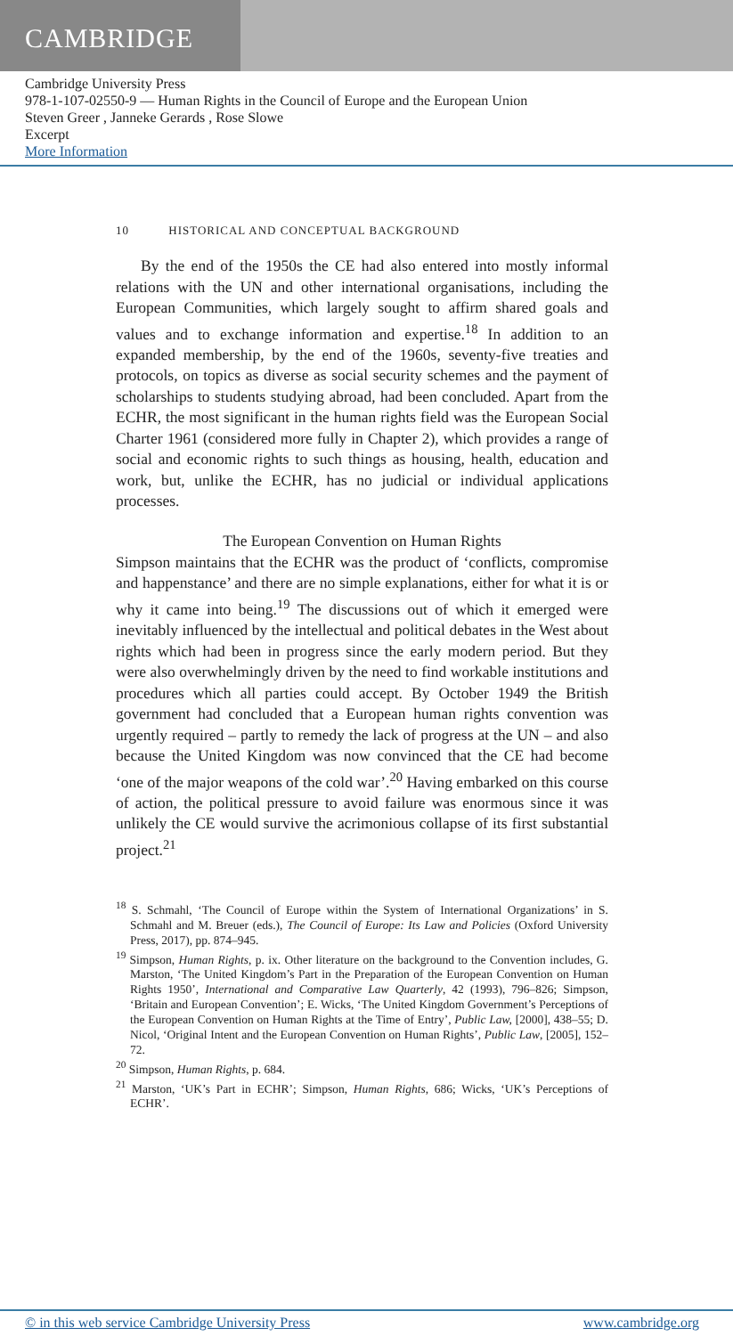CAMBRIDGE
Cambridge University Press
978-1-107-02550-9 — Human Rights in the Council of Europe and the European Union
Steven Greer , Janneke Gerards , Rose Slowe
Excerpt
More Information
10 HISTORICAL AND CONCEPTUAL BACKGROUND
By the end of the 1950s the CE had also entered into mostly informal relations with the UN and other international organisations, including the European Communities, which largely sought to affirm shared goals and values and to exchange information and expertise.<sup>18</sup> In addition to an expanded membership, by the end of the 1960s, seventy-five treaties and protocols, on topics as diverse as social security schemes and the payment of scholarships to students studying abroad, had been concluded. Apart from the ECHR, the most significant in the human rights field was the European Social Charter 1961 (considered more fully in Chapter 2), which provides a range of social and economic rights to such things as housing, health, education and work, but, unlike the ECHR, has no judicial or individual applications processes.
The European Convention on Human Rights
Simpson maintains that the ECHR was the product of ‘conflicts, compromise and happenstance’ and there are no simple explanations, either for what it is or why it came into being.<sup>19</sup> The discussions out of which it emerged were inevitably influenced by the intellectual and political debates in the West about rights which had been in progress since the early modern period. But they were also overwhelmingly driven by the need to find workable institutions and procedures which all parties could accept. By October 1949 the British government had concluded that a European human rights convention was urgently required – partly to remedy the lack of progress at the UN – and also because the United Kingdom was now convinced that the CE had become ‘one of the major weapons of the cold war’.<sup>20</sup> Having embarked on this course of action, the political pressure to avoid failure was enormous since it was unlikely the CE would survive the acrimonious collapse of its first substantial project.<sup>21</sup>
<sup>18</sup> S. Schmahl, ‘The Council of Europe within the System of International Organizations’ in S. Schmahl and M. Breuer (eds.), The Council of Europe: Its Law and Policies (Oxford University Press, 2017), pp. 874–945.
<sup>19</sup> Simpson, Human Rights, p. ix. Other literature on the background to the Convention includes, G. Marston, ‘The United Kingdom’s Part in the Preparation of the European Convention on Human Rights 1950’, International and Comparative Law Quarterly, 42 (1993), 796–826; Simpson, ‘Britain and European Convention’; E. Wicks, ‘The United Kingdom Government’s Perceptions of the European Convention on Human Rights at the Time of Entry’, Public Law, [2000], 438–55; D. Nicol, ‘Original Intent and the European Convention on Human Rights’, Public Law, [2005], 152–72.
<sup>20</sup> Simpson, Human Rights, p. 684.
<sup>21</sup> Marston, ‘UK’s Part in ECHR’; Simpson, Human Rights, 686; Wicks, ‘UK’s Perceptions of ECHR’.
© in this web service Cambridge University Press www.cambridge.org